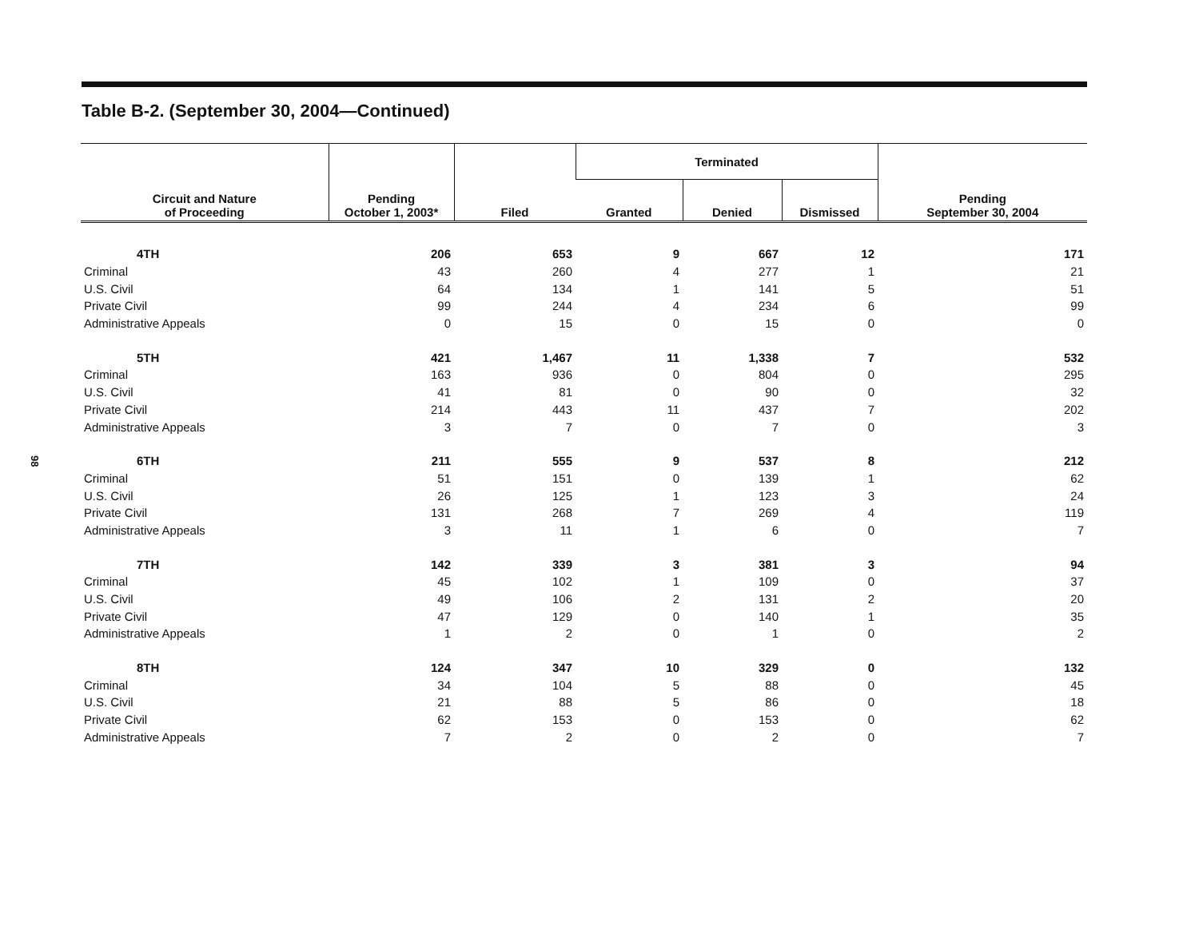98
Table B-2. (September 30, 2004—Continued)
| Circuit and Nature of Proceeding | Pending October 1, 2003* | Filed | Terminated | | | Pending September 30, 2004 |
| --- | --- | --- | --- | --- | --- | --- |
| | | | Granted | Denied | Dismissed | |
| 4TH | 206 | 653 | 9 | 667 | 12 | 171 |
| Criminal | 43 | 260 | 4 | 277 | 1 | 21 |
| U.S. Civil | 64 | 134 | 1 | 141 | 5 | 51 |
| Private Civil | 99 | 244 | 4 | 234 | 6 | 99 |
| Administrative Appeals | 0 | 15 | 0 | 15 | 0 | 0 |
| 5TH | 421 | 1,467 | 11 | 1,338 | 7 | 532 |
| Criminal | 163 | 936 | 0 | 804 | 0 | 295 |
| U.S. Civil | 41 | 81 | 0 | 90 | 0 | 32 |
| Private Civil | 214 | 443 | 11 | 437 | 7 | 202 |
| Administrative Appeals | 3 | 7 | 0 | 7 | 0 | 3 |
| 6TH | 211 | 555 | 9 | 537 | 8 | 212 |
| Criminal | 51 | 151 | 0 | 139 | 1 | 62 |
| U.S. Civil | 26 | 125 | 1 | 123 | 3 | 24 |
| Private Civil | 131 | 268 | 7 | 269 | 4 | 119 |
| Administrative Appeals | 3 | 11 | 1 | 6 | 0 | 7 |
| 7TH | 142 | 339 | 3 | 381 | 3 | 94 |
| Criminal | 45 | 102 | 1 | 109 | 0 | 37 |
| U.S. Civil | 49 | 106 | 2 | 131 | 2 | 20 |
| Private Civil | 47 | 129 | 0 | 140 | 1 | 35 |
| Administrative Appeals | 1 | 2 | 0 | 1 | 0 | 2 |
| 8TH | 124 | 347 | 10 | 329 | 0 | 132 |
| Criminal | 34 | 104 | 5 | 88 | 0 | 45 |
| U.S. Civil | 21 | 88 | 5 | 86 | 0 | 18 |
| Private Civil | 62 | 153 | 0 | 153 | 0 | 62 |
| Administrative Appeals | 7 | 2 | 0 | 2 | 0 | 7 |